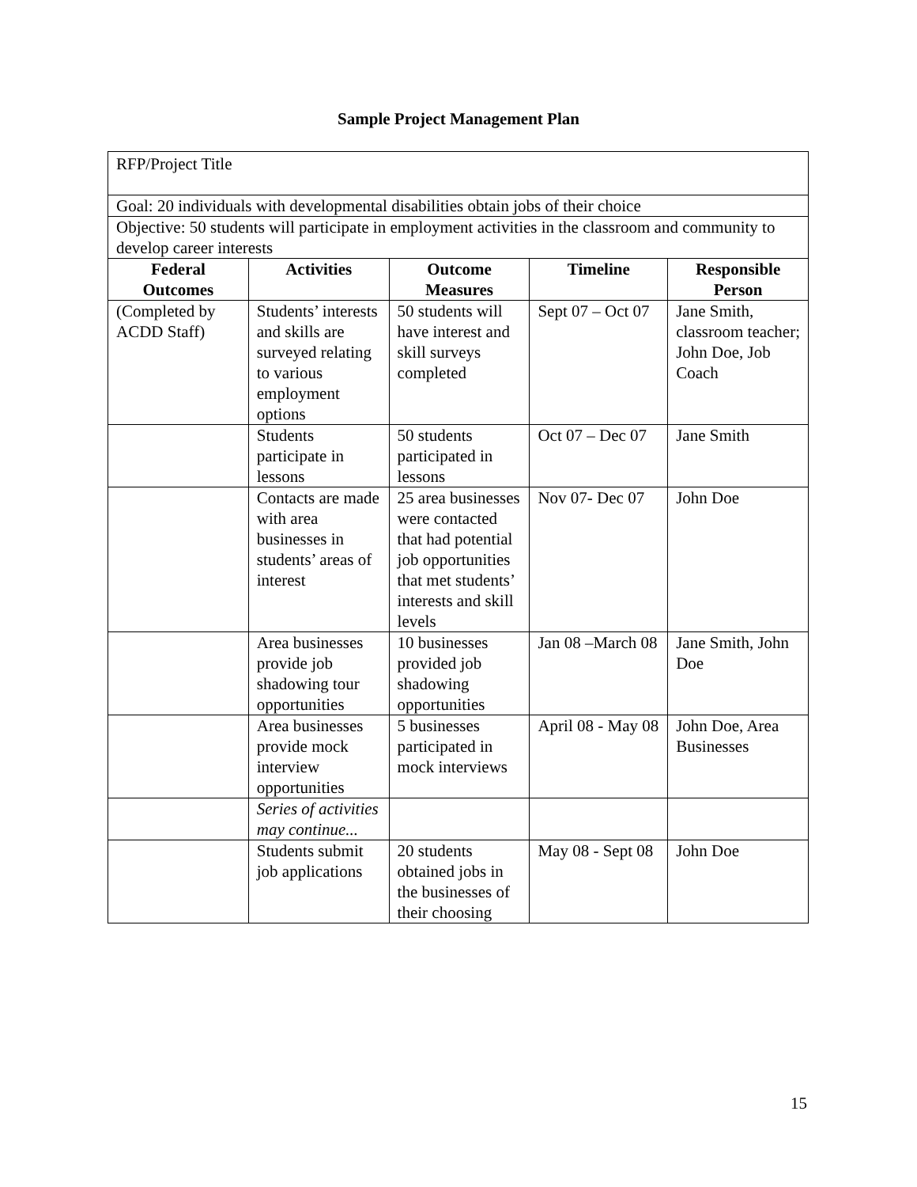Sample Project Management Plan
| RFP/Project Title | | | | |
| Goal: 20 individuals with developmental disabilities obtain jobs of their choice | | | | |
| Objective: 50 students will participate in employment activities in the classroom and community to develop career interests | | | | |
| Federal Outcomes | Activities | Outcome Measures | Timeline | Responsible Person |
| (Completed by ACDD Staff) | Students’ interests and skills are surveyed relating to various employment options | 50 students will have interest and skill surveys completed | Sept 07 – Oct 07 | Jane Smith, classroom teacher; John Doe, Job Coach |
| | Students participate in lessons | 50 students participated in lessons | Oct 07 – Dec 07 | Jane Smith |
| | Contacts are made with area businesses in students’ areas of interest | 25 area businesses were contacted that had potential job opportunities that met students’ interests and skill levels | Nov 07- Dec 07 | John Doe |
| | Area businesses provide job shadowing tour opportunities | 10 businesses provided job shadowing opportunities | Jan 08 –March 08 | Jane Smith, John Doe |
| | Area businesses provide mock interview opportunities | 5 businesses participated in mock interviews | April 08 - May 08 | John Doe, Area Businesses |
| | Series of activities may continue... | | | |
| | Students submit job applications | 20 students obtained jobs in the businesses of their choosing | May 08 - Sept 08 | John Doe |
15